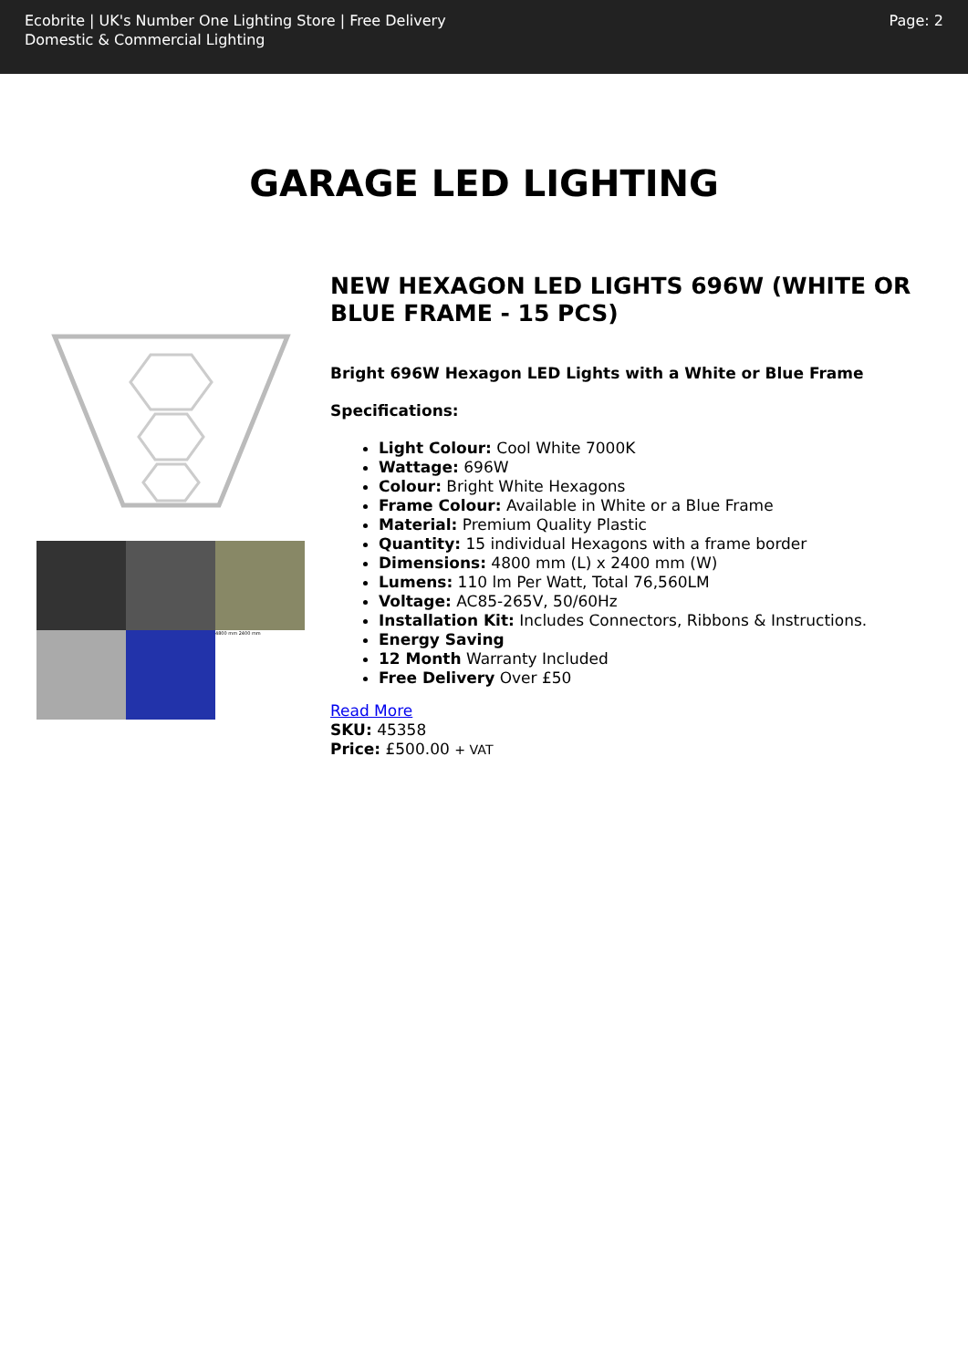Ecobrite | UK's Number One Lighting Store | Free Delivery
Domestic & Commercial Lighting
Page: 2
GARAGE LED LIGHTING
4800 mm 2400 mm
NEW HEXAGON LED LIGHTS 696W (WHITE OR BLUE FRAME - 15 PCS)
Bright 696W Hexagon LED Lights with a White or Blue Frame
Specifications:
Light Colour: Cool White 7000K
Wattage: 696W
Colour: Bright White Hexagons
Frame Colour: Available in White or a Blue Frame
Material: Premium Quality Plastic
Quantity: 15 individual Hexagons with a frame border
Dimensions: 4800 mm (L) x 2400 mm (W)
Lumens: 110 lm Per Watt, Total 76,560LM
Voltage: AC85-265V, 50/60Hz
Installation Kit: Includes Connectors, Ribbons & Instructions.
Energy Saving
12 Month Warranty Included
Free Delivery Over £50
Read More
SKU: 45358
Price: £500.00 + VAT